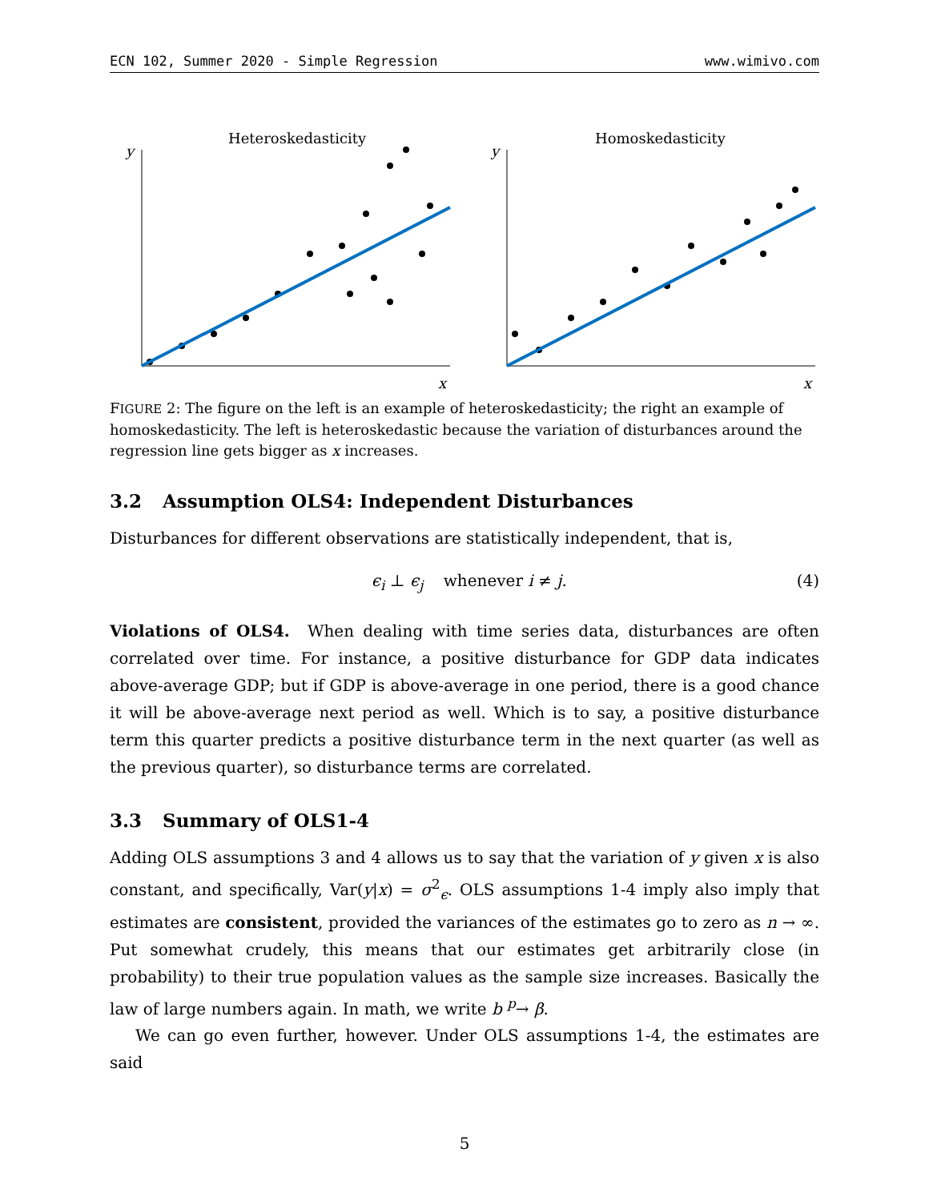ECN 102, Summer 2020 - Simple Regression www.wimivo.com
Heteroskedasticity
y
x
Homoskedasticity
y
x
FIGURE 2: The figure on the left is an example of heteroskedasticity; the right an example of homoskedasticity. The left is heteroskedastic because the variation of disturbances around the regression line gets bigger as x increases.
3.2 Assumption OLS4: Independent Disturbances
Disturbances for different observations are statistically independent, that is,
ϵ<sub>i</sub> ⊥ ϵ<sub>j</sub> whenever i ≠ j. (4)
Violations of OLS4. When dealing with time series data, disturbances are often correlated over time. For instance, a positive disturbance for GDP data indicates above-average GDP; but if GDP is above-average in one period, there is a good chance it will be above-average next period as well. Which is to say, a positive disturbance term this quarter predicts a positive disturbance term in the next quarter (as well as the previous quarter), so disturbance terms are correlated.
3.3 Summary of OLS1-4
Adding OLS assumptions 3 and 4 allows us to say that the variation of y given x is also constant, and specifically, Var(y|x) = σ<sup>2</sup><sub>ϵ</sub>. OLS assumptions 1-4 imply also imply that estimates are consistent, provided the variances of the estimates go to zero as n → ∞. Put somewhat crudely, this means that our estimates get arbitrarily close (in probability) to their true population values as the sample size increases. Basically the law of large numbers again. In math, we write b <sup>p</sup>→ β.
We can go even further, however. Under OLS assumptions 1-4, the estimates are said
5